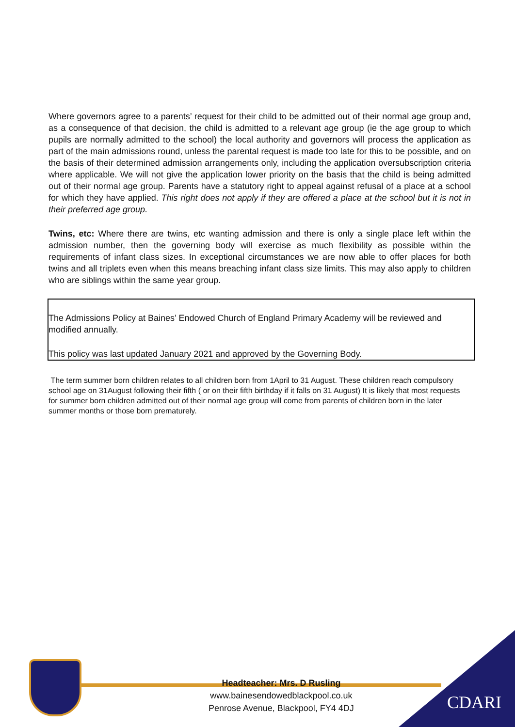Where governors agree to a parents’ request for their child to be admitted out of their normal age group and, as a consequence of that decision, the child is admitted to a relevant age group (ie the age group to which pupils are normally admitted to the school) the local authority and governors will process the application as part of the main admissions round, unless the parental request is made too late for this to be possible, and on the basis of their determined admission arrangements only, including the application oversubscription criteria where applicable. We will not give the application lower priority on the basis that the child is being admitted out of their normal age group. Parents have a statutory right to appeal against refusal of a place at a school for which they have applied. This right does not apply if they are offered a place at the school but it is not in their preferred age group.
Twins, etc: Where there are twins, etc wanting admission and there is only a single place left within the admission number, then the governing body will exercise as much flexibility as possible within the requirements of infant class sizes. In exceptional circumstances we are now able to offer places for both twins and all triplets even when this means breaching infant class size limits. This may also apply to children who are siblings within the same year group.
The Admissions Policy at Baines’ Endowed Church of England Primary Academy will be reviewed and modified annually.
This policy was last updated January 2021 and approved by the Governing Body.
The term summer born children relates to all children born from 1April to 31 August. These children reach compulsory school age on 31August following their fifth ( or on their fifth birthday if it falls on 31 August) It is likely that most requests for summer born children admitted out of their normal age group will come from parents of children born in the later summer months or those born prematurely.
Headteacher: Mrs. D Rusling
www.bainesendowedblackpool.co.uk
Penrose Avenue, Blackpool, FY4 4DJ
CDARI